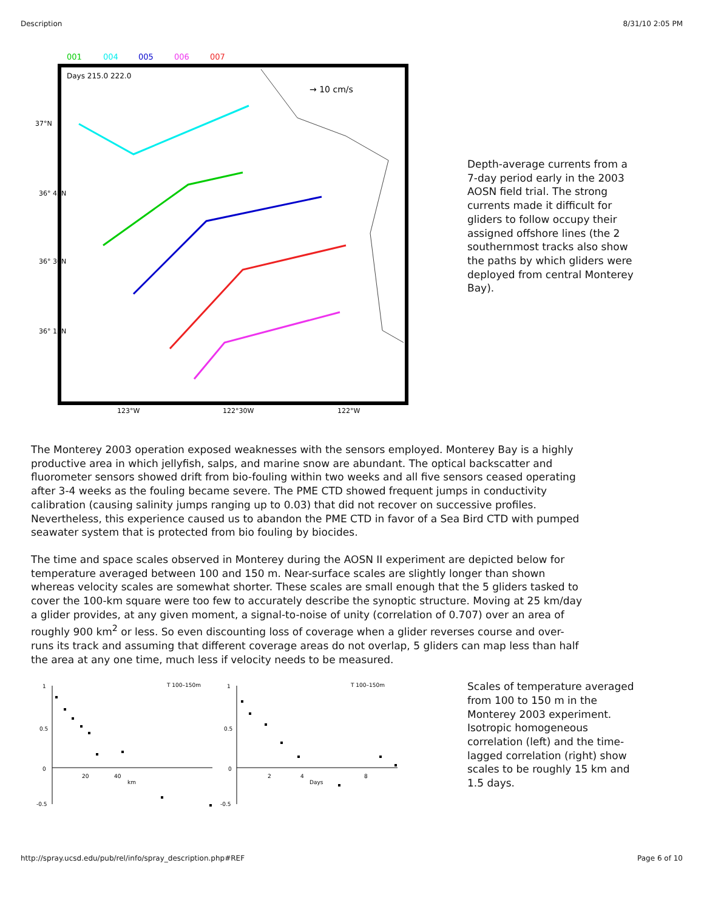Description 8/31/10 2:05 PM
001
004
005
006
007
Days 215.0 222.0
→ 10 cm/s
37°N
36° 45N
36° 30N
36° 15N
123°W
122°30W
122°W
Depth-average currents from a 7-day period early in the 2003 AOSN field trial. The strong currents made it difficult for gliders to follow occupy their assigned offshore lines (the 2 southernmost tracks also show the paths by which gliders were deployed from central Monterey Bay).
The Monterey 2003 operation exposed weaknesses with the sensors employed. Monterey Bay is a highly productive area in which jellyfish, salps, and marine snow are abundant. The optical backscatter and fluorometer sensors showed drift from bio-fouling within two weeks and all five sensors ceased operating after 3-4 weeks as the fouling became severe. The PME CTD showed frequent jumps in conductivity calibration (causing salinity jumps ranging up to 0.03) that did not recover on successive profiles. Nevertheless, this experience caused us to abandon the PME CTD in favor of a Sea Bird CTD with pumped seawater system that is protected from bio fouling by biocides.
The time and space scales observed in Monterey during the AOSN II experiment are depicted below for temperature averaged between 100 and 150 m. Near-surface scales are slightly longer than shown whereas velocity scales are somewhat shorter. These scales are small enough that the 5 gliders tasked to cover the 100-km square were too few to accurately describe the synoptic structure. Moving at 25 km/day a glider provides, at any given moment, a signal-to-noise of unity (correlation of 0.707) over an area of roughly 900 km<sup>2</sup> or less. So even discounting loss of coverage when a glider reverses course and over-runs its track and assuming that different coverage areas do not overlap, 5 gliders can map less than half the area at any one time, much less if velocity needs to be measured.
T 100–150m
T 100–150m
1
0.5
0
-0.5
20
40
km
1
0.5
0
-0.5
2
4
Days
8
Scales of temperature averaged from 100 to 150 m in the Monterey 2003 experiment. Isotropic homogeneous correlation (left) and the time-lagged correlation (right) show scales to be roughly 15 km and 1.5 days.
http://spray.ucsd.edu/pub/rel/info/spray_description.php#REF Page 6 of 10